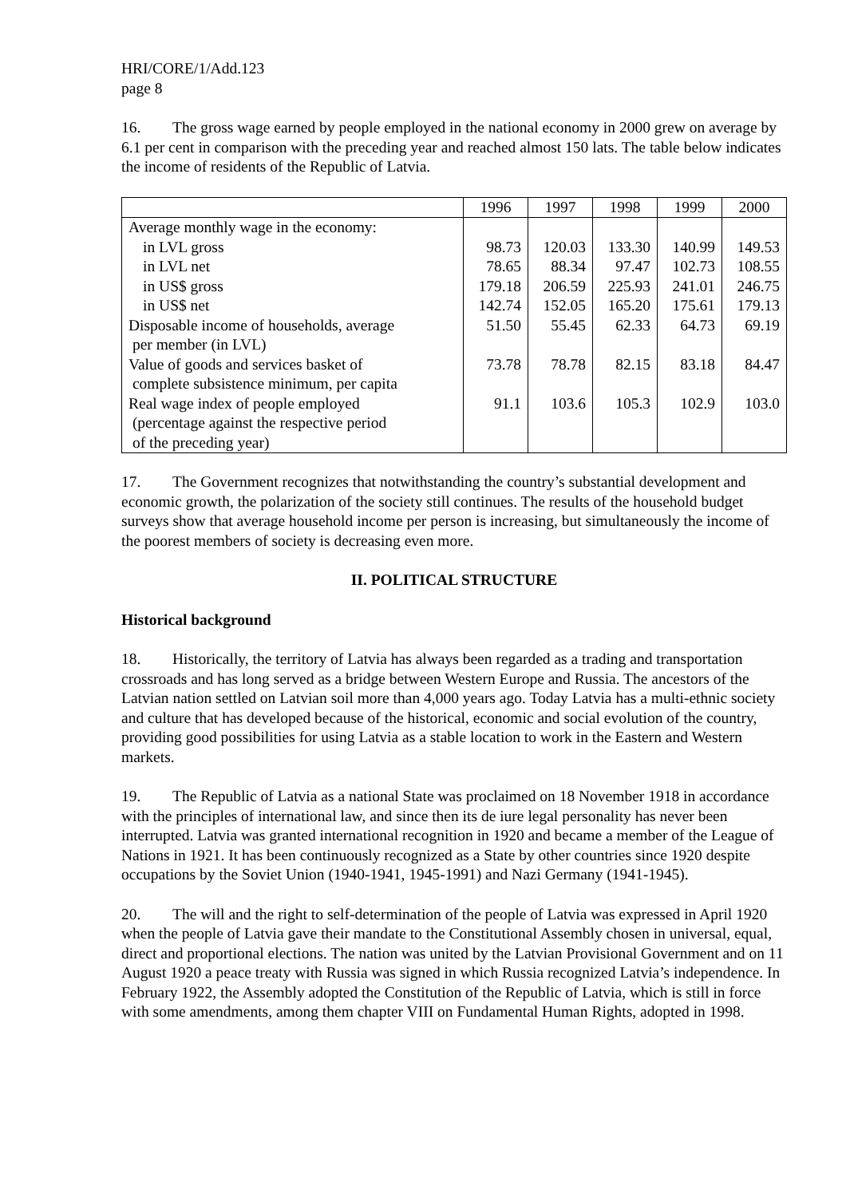HRI/CORE/1/Add.123
page 8
16. The gross wage earned by people employed in the national economy in 2000 grew on average by 6.1 per cent in comparison with the preceding year and reached almost 150 lats. The table below indicates the income of residents of the Republic of Latvia.
| | 1996 | 1997 | 1998 | 1999 | 2000 |
| --- | --- | --- | --- | --- | --- |
| Average monthly wage in the economy: | | | | | |
| in LVL gross | 98.73 | 120.03 | 133.30 | 140.99 | 149.53 |
| in LVL net | 78.65 | 88.34 | 97.47 | 102.73 | 108.55 |
| in US$ gross | 179.18 | 206.59 | 225.93 | 241.01 | 246.75 |
| in US$ net | 142.74 | 152.05 | 165.20 | 175.61 | 179.13 |
| Disposable income of households, average per member (in LVL) | 51.50 | 55.45 | 62.33 | 64.73 | 69.19 |
| Value of goods and services basket of complete subsistence minimum, per capita | 73.78 | 78.78 | 82.15 | 83.18 | 84.47 |
| Real wage index of people employed (percentage against the respective period of the preceding year) | 91.1 | 103.6 | 105.3 | 102.9 | 103.0 |
17. The Government recognizes that notwithstanding the country’s substantial development and economic growth, the polarization of the society still continues. The results of the household budget surveys show that average household income per person is increasing, but simultaneously the income of the poorest members of society is decreasing even more.
II. POLITICAL STRUCTURE
Historical background
18. Historically, the territory of Latvia has always been regarded as a trading and transportation crossroads and has long served as a bridge between Western Europe and Russia. The ancestors of the Latvian nation settled on Latvian soil more than 4,000 years ago. Today Latvia has a multi-ethnic society and culture that has developed because of the historical, economic and social evolution of the country, providing good possibilities for using Latvia as a stable location to work in the Eastern and Western markets.
19. The Republic of Latvia as a national State was proclaimed on 18 November 1918 in accordance with the principles of international law, and since then its de iure legal personality has never been interrupted. Latvia was granted international recognition in 1920 and became a member of the League of Nations in 1921. It has been continuously recognized as a State by other countries since 1920 despite occupations by the Soviet Union (1940-1941, 1945-1991) and Nazi Germany (1941-1945).
20. The will and the right to self-determination of the people of Latvia was expressed in April 1920 when the people of Latvia gave their mandate to the Constitutional Assembly chosen in universal, equal, direct and proportional elections. The nation was united by the Latvian Provisional Government and on 11 August 1920 a peace treaty with Russia was signed in which Russia recognized Latvia’s independence. In February 1922, the Assembly adopted the Constitution of the Republic of Latvia, which is still in force with some amendments, among them chapter VIII on Fundamental Human Rights, adopted in 1998.